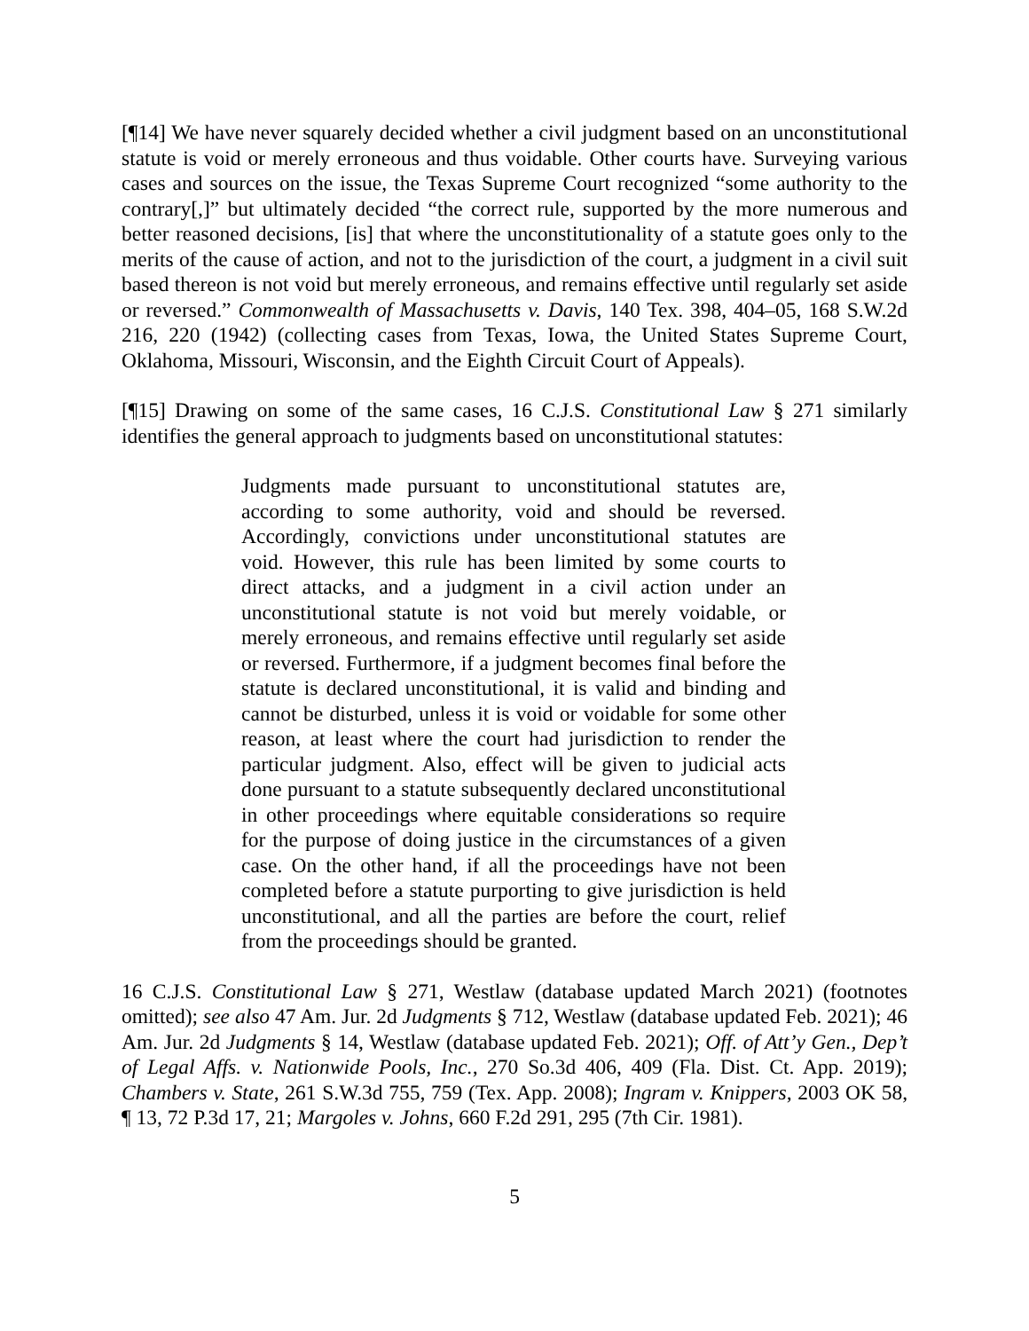[¶14] We have never squarely decided whether a civil judgment based on an unconstitutional statute is void or merely erroneous and thus voidable. Other courts have. Surveying various cases and sources on the issue, the Texas Supreme Court recognized “some authority to the contrary[,]” but ultimately decided “the correct rule, supported by the more numerous and better reasoned decisions, [is] that where the unconstitutionality of a statute goes only to the merits of the cause of action, and not to the jurisdiction of the court, a judgment in a civil suit based thereon is not void but merely erroneous, and remains effective until regularly set aside or reversed.” Commonwealth of Massachusetts v. Davis, 140 Tex. 398, 404–05, 168 S.W.2d 216, 220 (1942) (collecting cases from Texas, Iowa, the United States Supreme Court, Oklahoma, Missouri, Wisconsin, and the Eighth Circuit Court of Appeals).
[¶15] Drawing on some of the same cases, 16 C.J.S. Constitutional Law § 271 similarly identifies the general approach to judgments based on unconstitutional statutes:
Judgments made pursuant to unconstitutional statutes are, according to some authority, void and should be reversed. Accordingly, convictions under unconstitutional statutes are void. However, this rule has been limited by some courts to direct attacks, and a judgment in a civil action under an unconstitutional statute is not void but merely voidable, or merely erroneous, and remains effective until regularly set aside or reversed. Furthermore, if a judgment becomes final before the statute is declared unconstitutional, it is valid and binding and cannot be disturbed, unless it is void or voidable for some other reason, at least where the court had jurisdiction to render the particular judgment. Also, effect will be given to judicial acts done pursuant to a statute subsequently declared unconstitutional in other proceedings where equitable considerations so require for the purpose of doing justice in the circumstances of a given case. On the other hand, if all the proceedings have not been completed before a statute purporting to give jurisdiction is held unconstitutional, and all the parties are before the court, relief from the proceedings should be granted.
16 C.J.S. Constitutional Law § 271, Westlaw (database updated March 2021) (footnotes omitted); see also 47 Am. Jur. 2d Judgments § 712, Westlaw (database updated Feb. 2021); 46 Am. Jur. 2d Judgments § 14, Westlaw (database updated Feb. 2021); Off. of Att’y Gen., Dep’t of Legal Affs. v. Nationwide Pools, Inc., 270 So.3d 406, 409 (Fla. Dist. Ct. App. 2019); Chambers v. State, 261 S.W.3d 755, 759 (Tex. App. 2008); Ingram v. Knippers, 2003 OK 58, ¶ 13, 72 P.3d 17, 21; Margoles v. Johns, 660 F.2d 291, 295 (7th Cir. 1981).
5